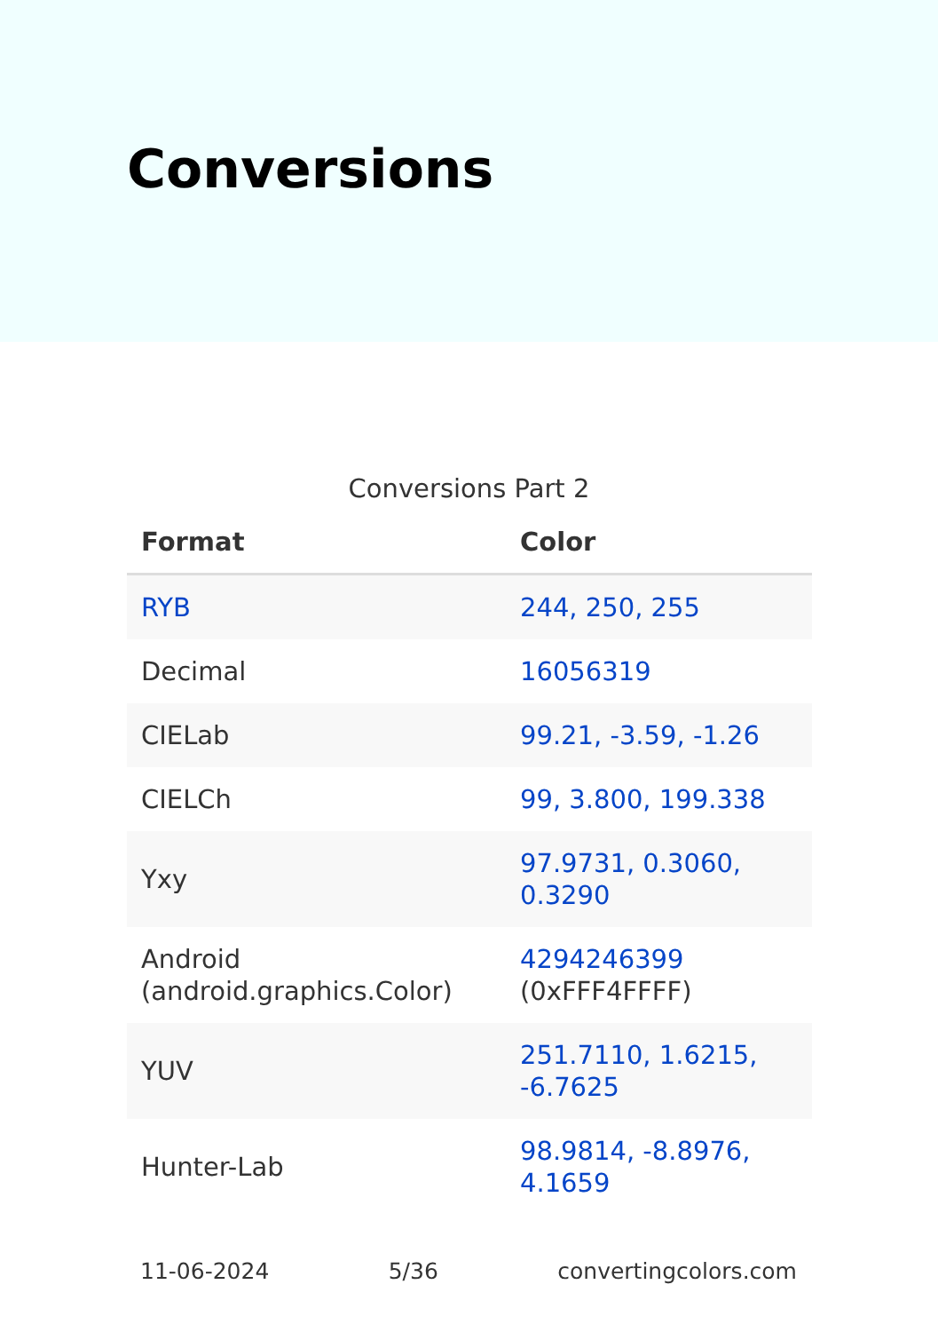Conversions
Conversions Part 2
| Format | Color |
| --- | --- |
| RYB | 244, 250, 255 |
| Decimal | 16056319 |
| CIELab | 99.21, -3.59, -1.26 |
| CIELCh | 99, 3.800, 199.338 |
| Yxy | 97.9731, 0.3060, 0.3290 |
| Android (android.graphics.Color) | 4294246399 (0xFFF4FFFF) |
| YUV | 251.7110, 1.6215, -6.7625 |
| Hunter-Lab | 98.9814, -8.8976, 4.1659 |
11-06-2024 5/36 convertingcolors.com